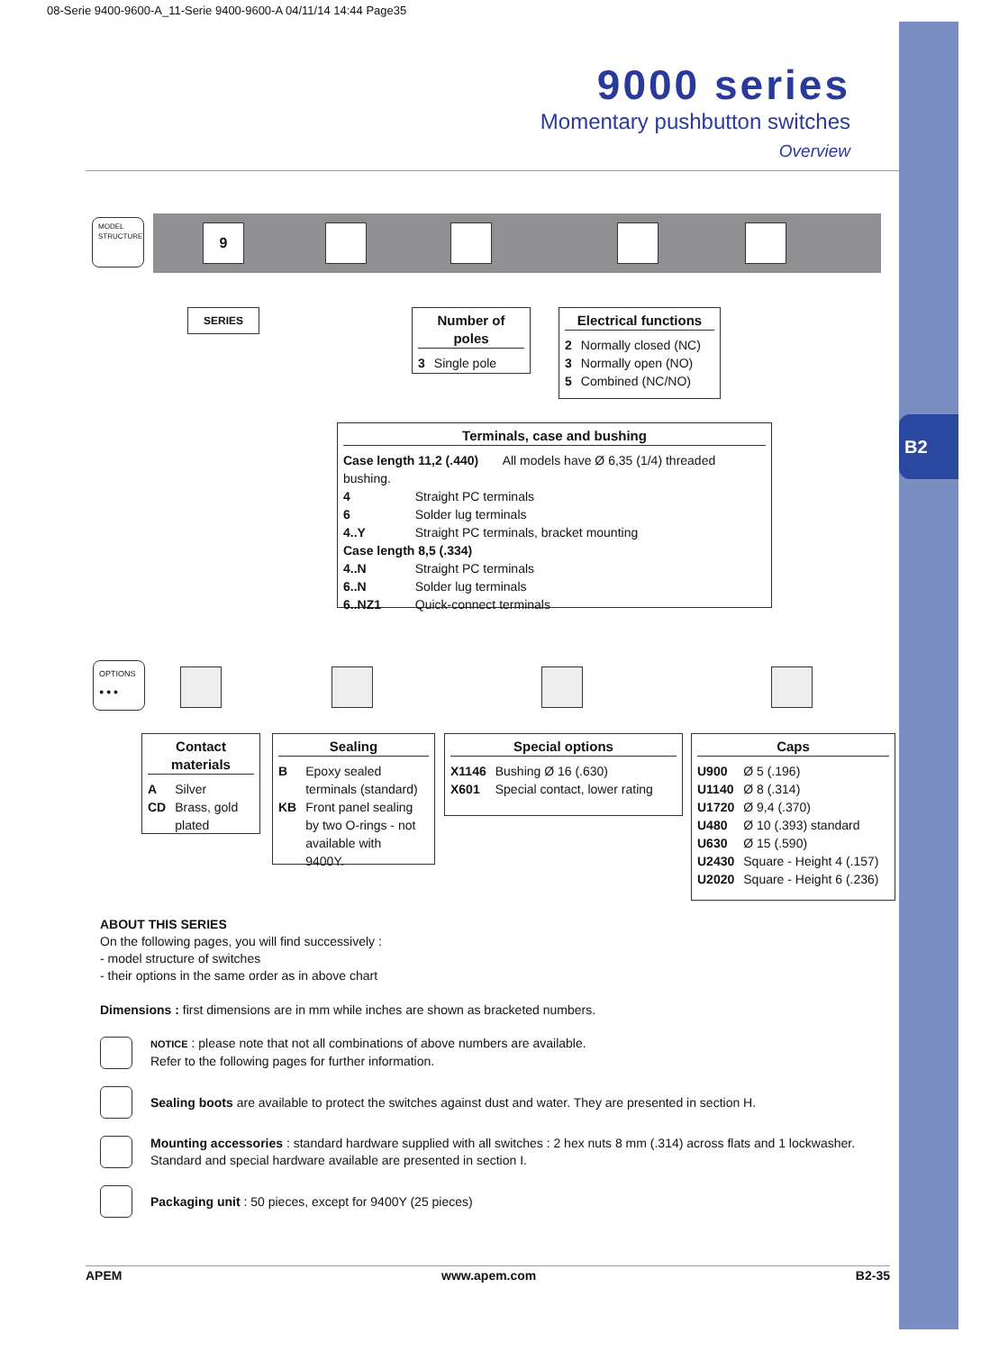B2
08-Serie 9400-9600-A_11-Serie 9400-9600-A 04/11/14 14:44 Page35
9000 series
Momentary pushbutton switches
Overview
MODEL STRUCTURE
9
SERIES
Number of poles
| 3 | Single pole |
Electrical functions
| 2 | Normally closed (NC) |
| 3 | Normally open (NO) |
| 5 | Combined (NC/NO) |
Terminals, case and bushing
| Case length 11,2 (.440) All models have Ø 6,35 (1/4) threaded bushing. | |
| 4 | Straight PC terminals |
| 6 | Solder lug terminals |
| 4..Y | Straight PC terminals, bracket mounting |
| Case length 8,5 (.334) | |
| 4..N | Straight PC terminals |
| 6..N | Solder lug terminals |
| 6..NZ1 | Quick-connect terminals |
OPTIONS ● ● ●
Contact materials
| A | Silver |
| CD | Brass, gold plated |
Sealing
| B | Epoxy sealed terminals (standard) |
| KB | Front panel sealing by two O-rings - not available with 9400Y. |
Special options
| X1146 | Bushing Ø 16 (.630) |
| X601 | Special contact, lower rating |
Caps
| U900 | Ø 5 (.196) |
| U1140 | Ø 8 (.314) |
| U1720 | Ø 9,4 (.370) |
| U480 | Ø 10 (.393) standard |
| U630 | Ø 15 (.590) |
| U2430 | Square - Height 4 (.157) |
| U2020 | Square - Height 6 (.236) |
ABOUT THIS SERIES
On the following pages, you will find successively :
- model structure of switches
- their options in the same order as in above chart
Dimensions : first dimensions are in mm while inches are shown as bracketed numbers.
NOTICE : please note that not all combinations of above numbers are available.
Refer to the following pages for further information.
Sealing boots are available to protect the switches against dust and water. They are presented in section H.
Mounting accessories : standard hardware supplied with all switches : 2 hex nuts 8 mm (.314) across flats and 1 lockwasher.
Standard and special hardware available are presented in section I.
Packaging unit : 50 pieces, except for 9400Y (25 pieces)
APEM www.apem.com B2-35